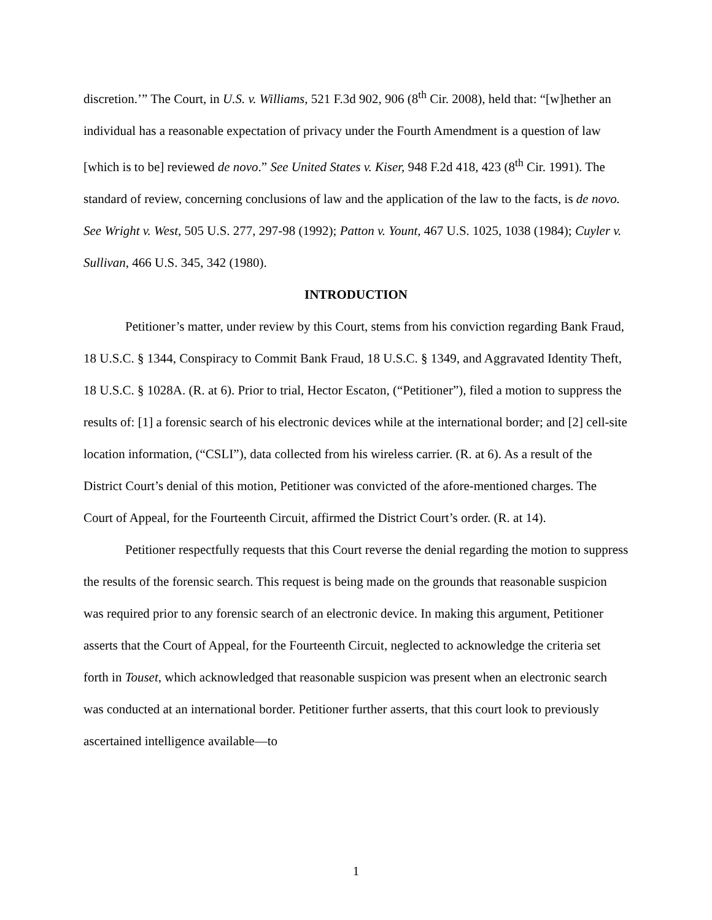discretion.’” The Court, in U.S. v. Williams, 521 F.3d 902, 906 (8<sup>th</sup> Cir. 2008), held that: “[w]hether an individual has a reasonable expectation of privacy under the Fourth Amendment is a question of law [which is to be] reviewed de novo.” See United States v. Kiser, 948 F.2d 418, 423 (8<sup>th</sup> Cir. 1991). The standard of review, concerning conclusions of law and the application of the law to the facts, is de novo. See Wright v. West, 505 U.S. 277, 297-98 (1992); Patton v. Yount, 467 U.S. 1025, 1038 (1984); Cuyler v. Sullivan, 466 U.S. 345, 342 (1980).
INTRODUCTION
Petitioner’s matter, under review by this Court, stems from his conviction regarding Bank Fraud, 18 U.S.C. § 1344, Conspiracy to Commit Bank Fraud, 18 U.S.C. § 1349, and Aggravated Identity Theft, 18 U.S.C. § 1028A. (R. at 6). Prior to trial, Hector Escaton, (“Petitioner”), filed a motion to suppress the results of: [1] a forensic search of his electronic devices while at the international border; and [2] cell-site location information, (“CSLI”), data collected from his wireless carrier. (R. at 6). As a result of the District Court’s denial of this motion, Petitioner was convicted of the afore-mentioned charges. The Court of Appeal, for the Fourteenth Circuit, affirmed the District Court’s order. (R. at 14).
Petitioner respectfully requests that this Court reverse the denial regarding the motion to suppress the results of the forensic search. This request is being made on the grounds that reasonable suspicion was required prior to any forensic search of an electronic device. In making this argument, Petitioner asserts that the Court of Appeal, for the Fourteenth Circuit, neglected to acknowledge the criteria set forth in Touset, which acknowledged that reasonable suspicion was present when an electronic search was conducted at an international border. Petitioner further asserts, that this court look to previously ascertained intelligence available—to
1